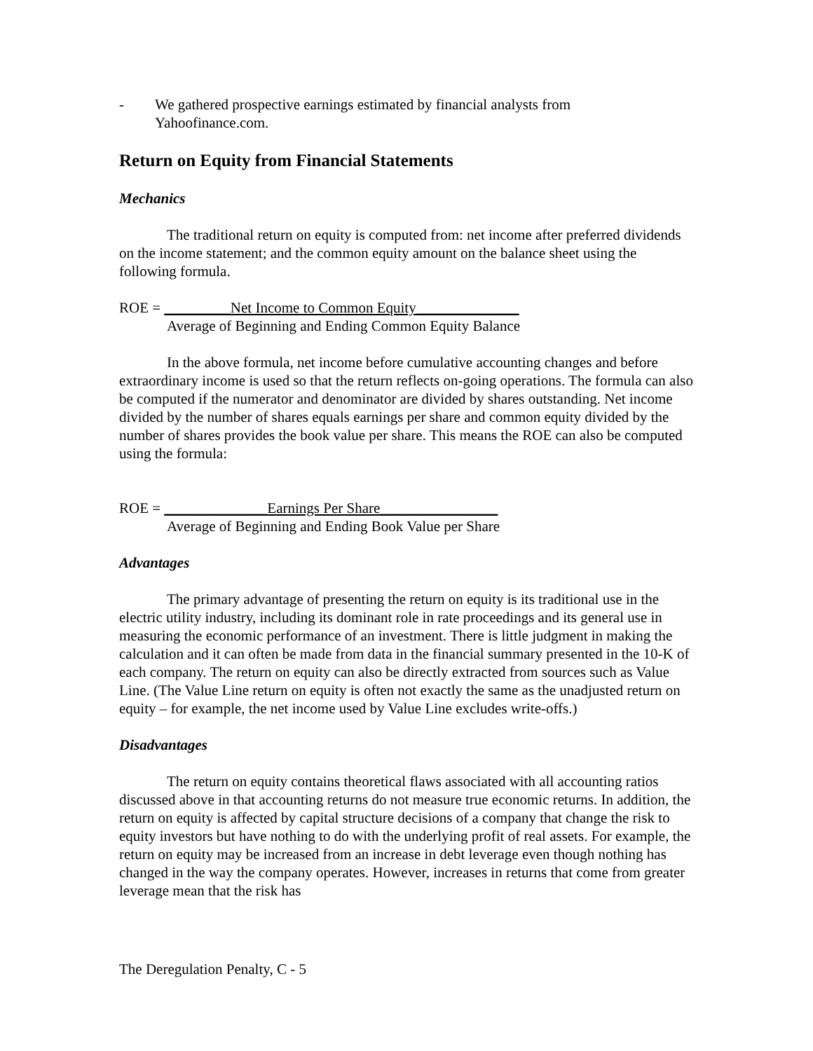- We gathered prospective earnings estimated by financial analysts from
Yahoofinance.com.
Return on Equity from Financial Statements
Mechanics
The traditional return on equity is computed from: net income after preferred dividends on the income statement; and the common equity amount on the balance sheet using the following formula.
ROE = _________Net Income to Common Equity______________
Average of Beginning and Ending Common Equity Balance
In the above formula, net income before cumulative accounting changes and before extraordinary income is used so that the return reflects on-going operations. The formula can also be computed if the numerator and denominator are divided by shares outstanding. Net income divided by the number of shares equals earnings per share and common equity divided by the number of shares provides the book value per share. This means the ROE can also be computed using the formula:
ROE = ______________Earnings Per Share________________
Average of Beginning and Ending Book Value per Share
Advantages
The primary advantage of presenting the return on equity is its traditional use in the electric utility industry, including its dominant role in rate proceedings and its general use in measuring the economic performance of an investment. There is little judgment in making the calculation and it can often be made from data in the financial summary presented in the 10-K of each company. The return on equity can also be directly extracted from sources such as Value Line. (The Value Line return on equity is often not exactly the same as the unadjusted return on equity – for example, the net income used by Value Line excludes write-offs.)
Disadvantages
The return on equity contains theoretical flaws associated with all accounting ratios discussed above in that accounting returns do not measure true economic returns. In addition, the return on equity is affected by capital structure decisions of a company that change the risk to equity investors but have nothing to do with the underlying profit of real assets. For example, the return on equity may be increased from an increase in debt leverage even though nothing has changed in the way the company operates. However, increases in returns that come from greater leverage mean that the risk has
The Deregulation Penalty, C - 5